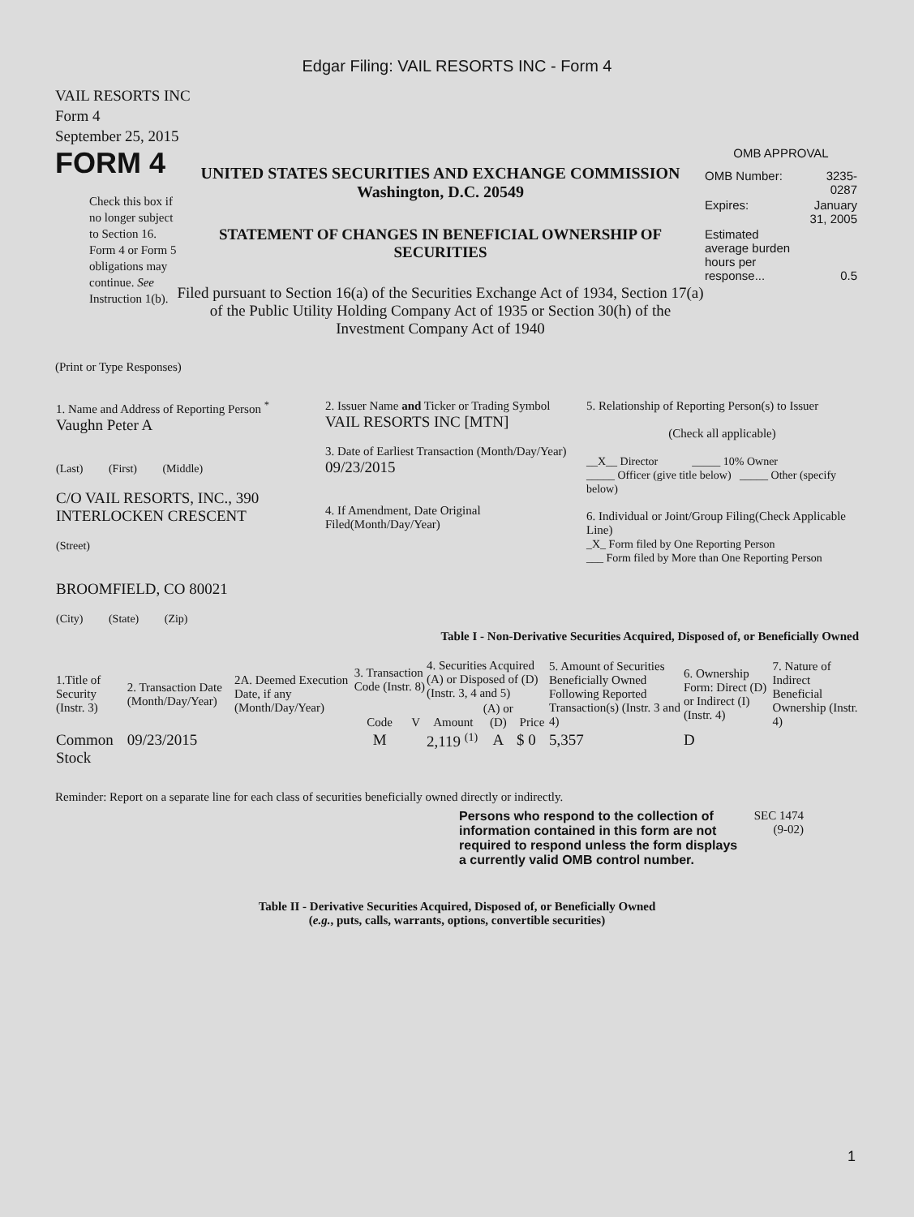Edgar Filing: VAIL RESORTS INC - Form 4
VAIL RESORTS INC
Form 4
September 25, 2015
FORM 4
Check this box if no longer subject to Section 16. Form 4 or Form 5 obligations may continue. See Instruction 1(b).
UNITED STATES SECURITIES AND EXCHANGE COMMISSION
Washington, D.C. 20549
STATEMENT OF CHANGES IN BENEFICIAL OWNERSHIP OF SECURITIES
Filed pursuant to Section 16(a) of the Securities Exchange Act of 1934, Section 17(a) of the Public Utility Holding Company Act of 1935 or Section 30(h) of the Investment Company Act of 1940
OMB APPROVAL
| OMB Number: | 3235-0287 |
| Expires: | January 31, 2005 |
| Estimated average burden hours per response... | 0.5 |
(Print or Type Responses)
| 1. Name and Address of Reporting Person <sup>*</sup> Vaughn Peter A (Last) (First) (Middle) C/O VAIL RESORTS, INC., 390 INTERLOCKEN CRESCENT (Street) BROOMFIELD, CO 80021 (City) (State) (Zip) | 2. Issuer Name and Ticker or Trading Symbol VAIL RESORTS INC [MTN] 3. Date of Earliest Transaction (Month/Day/Year) 09/23/2015 4. If Amendment, Date Original Filed(Month/Day/Year) | 5. Relationship of Reporting Person(s) to Issuer (Check all applicable) __X__ Director _____ 10% Owner _____ Officer (give title below) _____ Other (specify below) 6. Individual or Joint/Group Filing(Check Applicable Line) _X_ Form filed by One Reporting Person ___ Form filed by More than One Reporting Person |
Table I - Non-Derivative Securities Acquired, Disposed of, or Beneficially Owned
| 1.Title of Security (Instr. 3) | 2. Transaction Date (Month/Day/Year) | 2A. Deemed Execution Date, if any (Month/Day/Year) | 3. Transaction Code (Instr. 8) | | 4. Securities Acquired (A) or Disposed of (D) (Instr. 3, 4 and 5) | | | 5. Amount of Securities Beneficially Owned Following Reported Transaction(s) (Instr. 3 and 4) | 6. Ownership Form: Direct (D) or Indirect (I) (Instr. 4) | 7. Nature of Indirect Beneficial Ownership (Instr. 4) |
| --- | --- | --- | --- | --- | --- | --- | --- | --- | --- | --- |
| | | | Code | V | Amount | (A) or (D) | Price | | | |
| Common Stock | 09/23/2015 | | M | | 2,119 <sup>(1)</sup> | A | $ 0 | 5,357 | D | |
Reminder: Report on a separate line for each class of securities beneficially owned directly or indirectly.
Persons who respond to the collection of information contained in this form are not required to respond unless the form displays a currently valid OMB control number.
SEC 1474
(9-02)
Table II - Derivative Securities Acquired, Disposed of, or Beneficially Owned
(e.g., puts, calls, warrants, options, convertible securities)
1